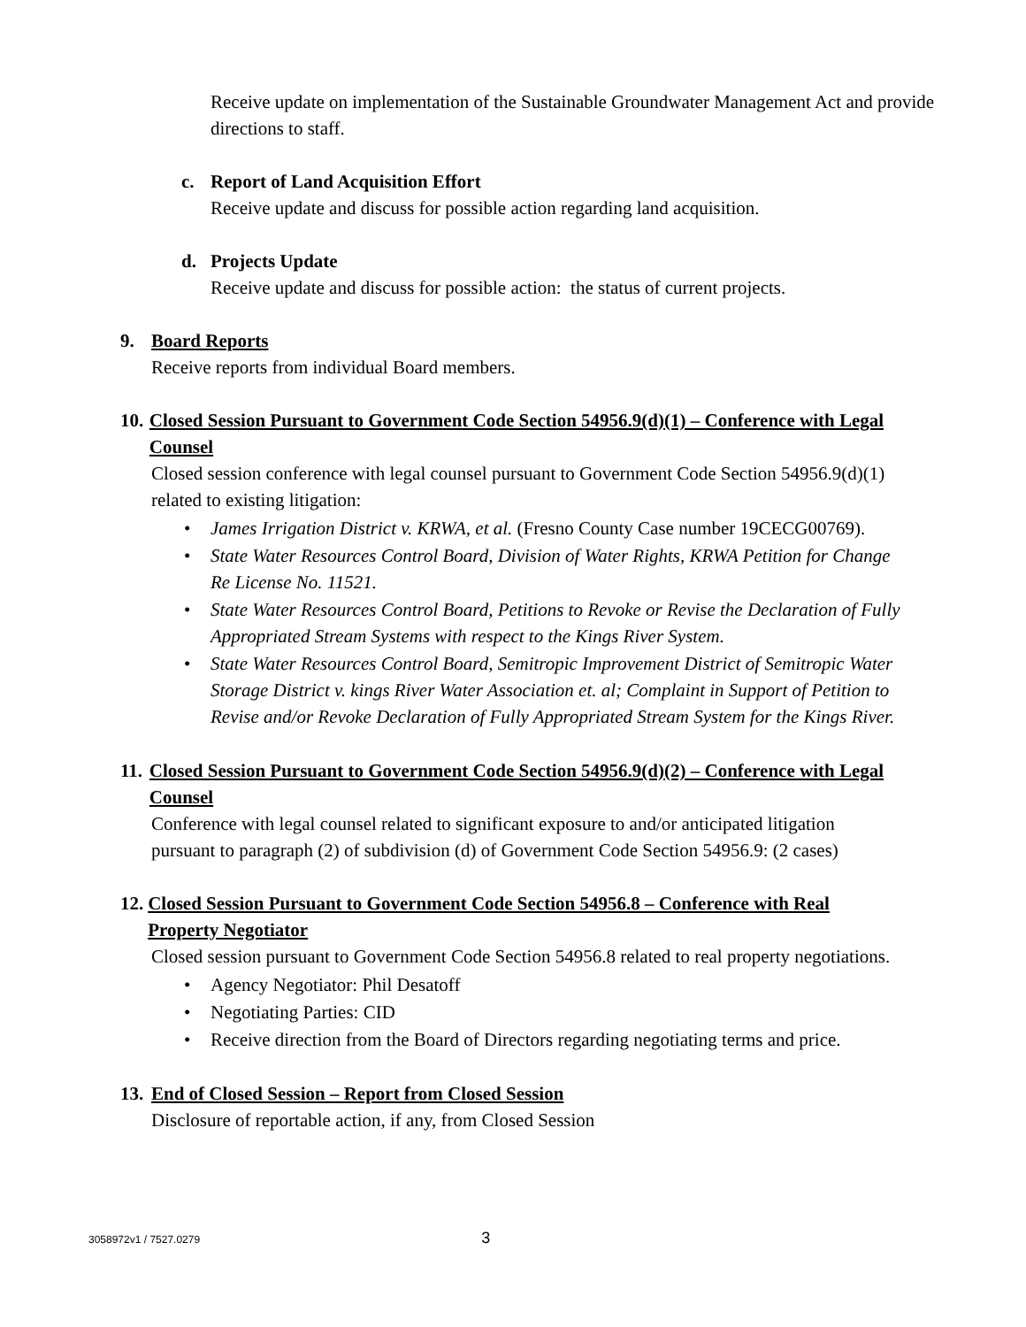Receive update on implementation of the Sustainable Groundwater Management Act and provide directions to staff.
c. Report of Land Acquisition Effort
Receive update and discuss for possible action regarding land acquisition.
d. Projects Update
Receive update and discuss for possible action: the status of current projects.
9. Board Reports
Receive reports from individual Board members.
10. Closed Session Pursuant to Government Code Section 54956.9(d)(1) – Conference with Legal Counsel
Closed session conference with legal counsel pursuant to Government Code Section 54956.9(d)(1) related to existing litigation:
• James Irrigation District v. KRWA, et al. (Fresno County Case number 19CECG00769).
• State Water Resources Control Board, Division of Water Rights, KRWA Petition for Change Re License No. 11521.
• State Water Resources Control Board, Petitions to Revoke or Revise the Declaration of Fully Appropriated Stream Systems with respect to the Kings River System.
• State Water Resources Control Board, Semitropic Improvement District of Semitropic Water Storage District v. kings River Water Association et. al; Complaint in Support of Petition to Revise and/or Revoke Declaration of Fully Appropriated Stream System for the Kings River.
11. Closed Session Pursuant to Government Code Section 54956.9(d)(2) – Conference with Legal Counsel
Conference with legal counsel related to significant exposure to and/or anticipated litigation pursuant to paragraph (2) of subdivision (d) of Government Code Section 54956.9: (2 cases)
12. Closed Session Pursuant to Government Code Section 54956.8 – Conference with Real Property Negotiator
Closed session pursuant to Government Code Section 54956.8 related to real property negotiations.
• Agency Negotiator: Phil Desatoff
• Negotiating Parties: CID
• Receive direction from the Board of Directors regarding negotiating terms and price.
13. End of Closed Session – Report from Closed Session
Disclosure of reportable action, if any, from Closed Session
3058972v1 / 7527.0279 3